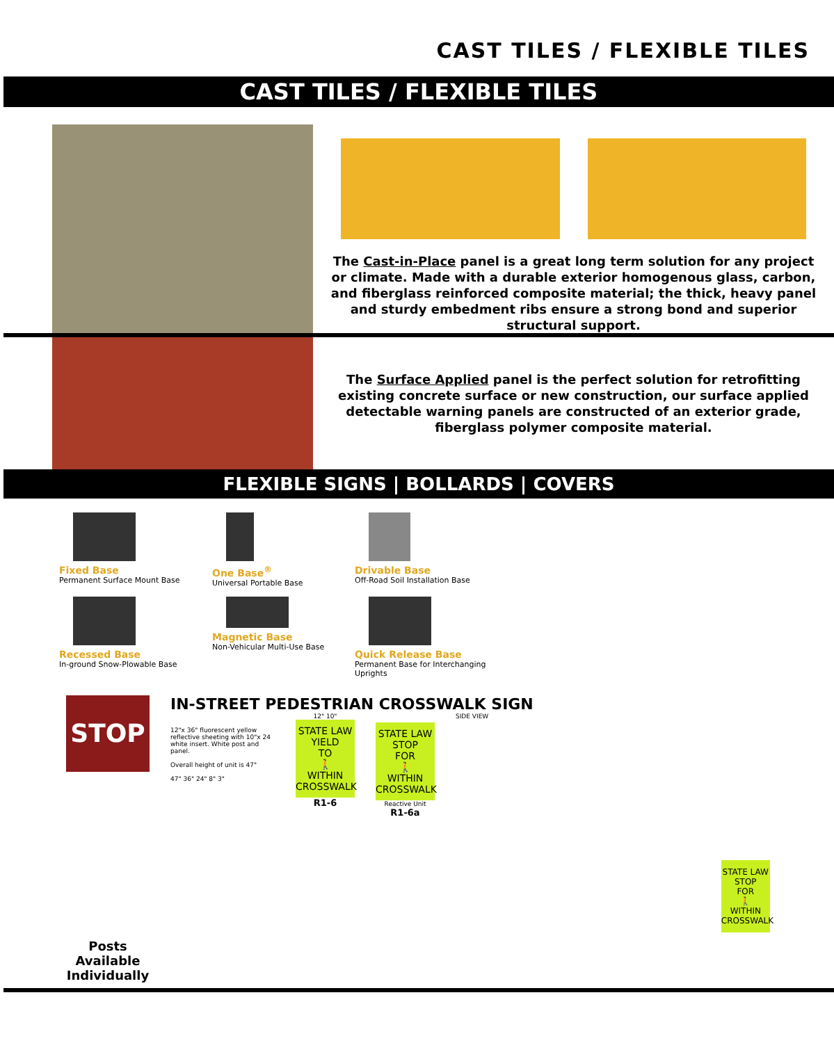CAST TILES / FLEXIBLE TILES
CAST TILES / FLEXIBLE TILES
The Cast-in-Place panel is a great long term solution for any project or climate. Made with a durable exterior homogenous glass, carbon, and fiberglass reinforced composite material; the thick, heavy panel and sturdy embedment ribs ensure a strong bond and superior structural support.
The Surface Applied panel is the perfect solution for retrofitting existing concrete surface or new construction, our surface applied detectable warning panels are constructed of an exterior grade, fiberglass polymer composite material.
FLEXIBLE SIGNS | BOLLARDS | COVERS
Fixed Base
Permanent Surface Mount Base
One Base<sup>®</sup>
Universal Portable Base
Drivable Base
Off-Road Soil Installation Base
Recessed Base
In-ground Snow-Plowable Base
Magnetic Base
Non-Vehicular Multi-Use Base
Quick Release Base
Permanent Base for Interchanging Uprights
STOP
Posts Available Individually
IN-STREET PEDESTRIAN CROSSWALK SIGN
12"x 36" fluorescent yellow reflective sheeting with 10"x 24 white insert. White post and panel.
Overall height of unit is 47"
47" 36" 24" 8" 3"
12" 10"
STATE LAW
YIELD
TO
🚶
WITHIN CROSSWALK
R1-6
STATE LAW
STOP
FOR
🚶
WITHIN CROSSWALK
Reactive Unit
R1-6a
SIDE VIEW
STATE LAW
STOP
FOR
🚶
WITHIN CROSSWALK